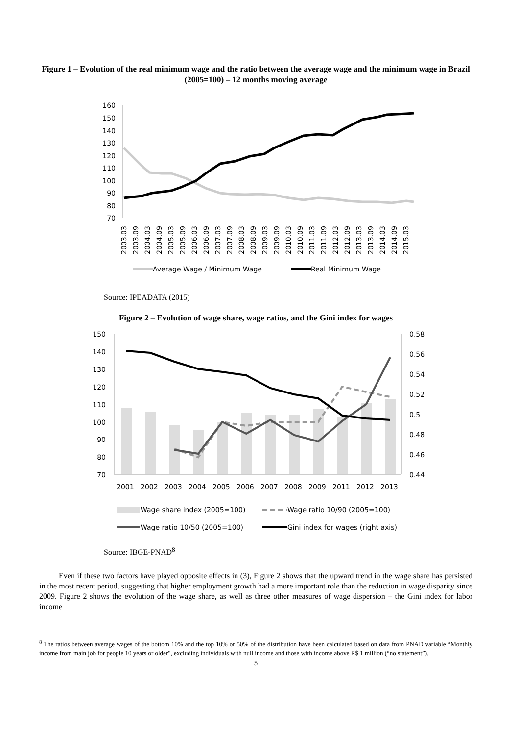Figure 1 – Evolution of the real minimum wage and the ratio between the average wage and the minimum wage in Brazil (2005=100) – 12 months moving average
160
150
140
130
120
110
100
90
80
70
2003.03
2003.09
2004.03
2004.09
2005.03
2005.09
2006.03
2006.09
2007.03
2007.09
2008.03
2008.09
2009.03
2009.09
2010.03
2010.09
2011.03
2011.09
2012.03
2012.09
2013.03
2013.09
2014.03
2014.09
2015.03
Average Wage / Minimum Wage
Real Minimum Wage
Source: IPEADATA (2015)
Figure 2 – Evolution of wage share, wage ratios, and the Gini index for wages
150
140
130
120
110
100
90
80
70
0.58
0.56
0.54
0.52
0.5
0.48
0.46
0.44
2001
2002
2003
2004
2005
2006
2007
2008
2009
2011
2012
2013
Wage share index (2005=100)
Wage ratio 10/90 (2005=100)
Wage ratio 10/50 (2005=100)
Gini index for wages (right axis)
Source: IBGE-PNAD<sup>8</sup>
Even if these two factors have played opposite effects in (3), Figure 2 shows that the upward trend in the wage share has persisted in the most recent period, suggesting that higher employment growth had a more important role than the reduction in wage disparity since 2009. Figure 2 shows the evolution of the wage share, as well as three other measures of wage dispersion – the Gini index for labor income
<sup>8</sup> The ratios between average wages of the bottom 10% and the top 10% or 50% of the distribution have been calculated based on data from PNAD variable “Monthly income from main job for people 10 years or older", excluding individuals with null income and those with income above R$ 1 million (“no statement”).
5